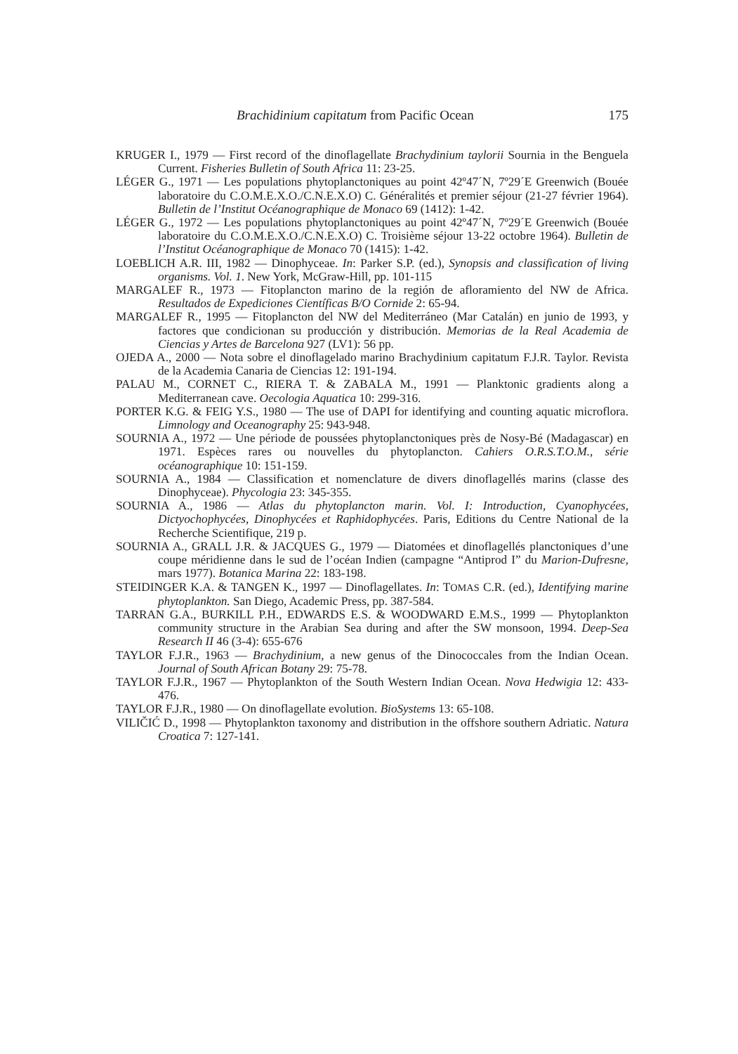Brachidinium capitatum from Pacific Ocean 175
KRUGER I., 1979 — First record of the dinoflagellate Brachydinium taylorii Sournia in the Benguela Current. Fisheries Bulletin of South Africa 11: 23-25.
LÉGER G., 1971 — Les populations phytoplanctoniques au point 42º47´N, 7º29´E Greenwich (Bouée laboratoire du C.O.M.E.X.O./C.N.E.X.O) C. Généralités et premier séjour (21-27 février 1964). Bulletin de l’Institut Océanographique de Monaco 69 (1412): 1-42.
LÉGER G., 1972 — Les populations phytoplanctoniques au point 42º47´N, 7º29´E Greenwich (Bouée laboratoire du C.O.M.E.X.O./C.N.E.X.O) C. Troisième séjour 13-22 octobre 1964). Bulletin de l’Institut Océanographique de Monaco 70 (1415): 1-42.
LOEBLICH A.R. III, 1982 — Dinophyceae. In: Parker S.P. (ed.), Synopsis and classification of living organisms. Vol. 1. New York, McGraw-Hill, pp. 101-115
MARGALEF R., 1973 — Fitoplancton marino de la región de afloramiento del NW de Africa. Resultados de Expediciones Científicas B/O Cornide 2: 65-94.
MARGALEF R., 1995 — Fitoplancton del NW del Mediterráneo (Mar Catalán) en junio de 1993, y factores que condicionan su producción y distribución. Memorias de la Real Academia de Ciencias y Artes de Barcelona 927 (LV1): 56 pp.
OJEDA A., 2000 — Nota sobre el dinoflagelado marino Brachydinium capitatum F.J.R. Taylor. Revista de la Academia Canaria de Ciencias 12: 191-194.
PALAU M., CORNET C., RIERA T. & ZABALA M., 1991 — Planktonic gradients along a Mediterranean cave. Oecologia Aquatica 10: 299-316.
PORTER K.G. & FEIG Y.S., 1980 — The use of DAPI for identifying and counting aquatic microflora. Limnology and Oceanography 25: 943-948.
SOURNIA A., 1972 — Une période de poussées phytoplanctoniques près de Nosy-Bé (Madagascar) en 1971. Espèces rares ou nouvelles du phytoplancton. Cahiers O.R.S.T.O.M., série océanographique 10: 151-159.
SOURNIA A., 1984 — Classification et nomenclature de divers dinoflagellés marins (classe des Dinophyceae). Phycologia 23: 345-355.
SOURNIA A., 1986 — Atlas du phytoplancton marin. Vol. I: Introduction, Cyanophycées, Dictyochophycées, Dinophycées et Raphidophycées. Paris, Editions du Centre National de la Recherche Scientifique, 219 p.
SOURNIA A., GRALL J.R. & JACQUES G., 1979 — Diatomées et dinoflagellés planctoniques d’une coupe méridienne dans le sud de l’océan Indien (campagne “Antiprod I” du Marion-Dufresne, mars 1977). Botanica Marina 22: 183-198.
STEIDINGER K.A. & TANGEN K., 1997 — Dinoflagellates. In: TOMAS C.R. (ed.), Identifying marine phytoplankton. San Diego, Academic Press, pp. 387-584.
TARRAN G.A., BURKILL P.H., EDWARDS E.S. & WOODWARD E.M.S., 1999 — Phytoplankton community structure in the Arabian Sea during and after the SW monsoon, 1994. Deep-Sea Research II 46 (3-4): 655-676
TAYLOR F.J.R., 1963 — Brachydinium, a new genus of the Dinococcales from the Indian Ocean. Journal of South African Botany 29: 75-78.
TAYLOR F.J.R., 1967 — Phytoplankton of the South Western Indian Ocean. Nova Hedwigia 12: 433-476.
TAYLOR F.J.R., 1980 — On dinoflagellate evolution. BioSystems 13: 65-108.
VILIČIĆ D., 1998 — Phytoplankton taxonomy and distribution in the offshore southern Adriatic. Natura Croatica 7: 127-141.